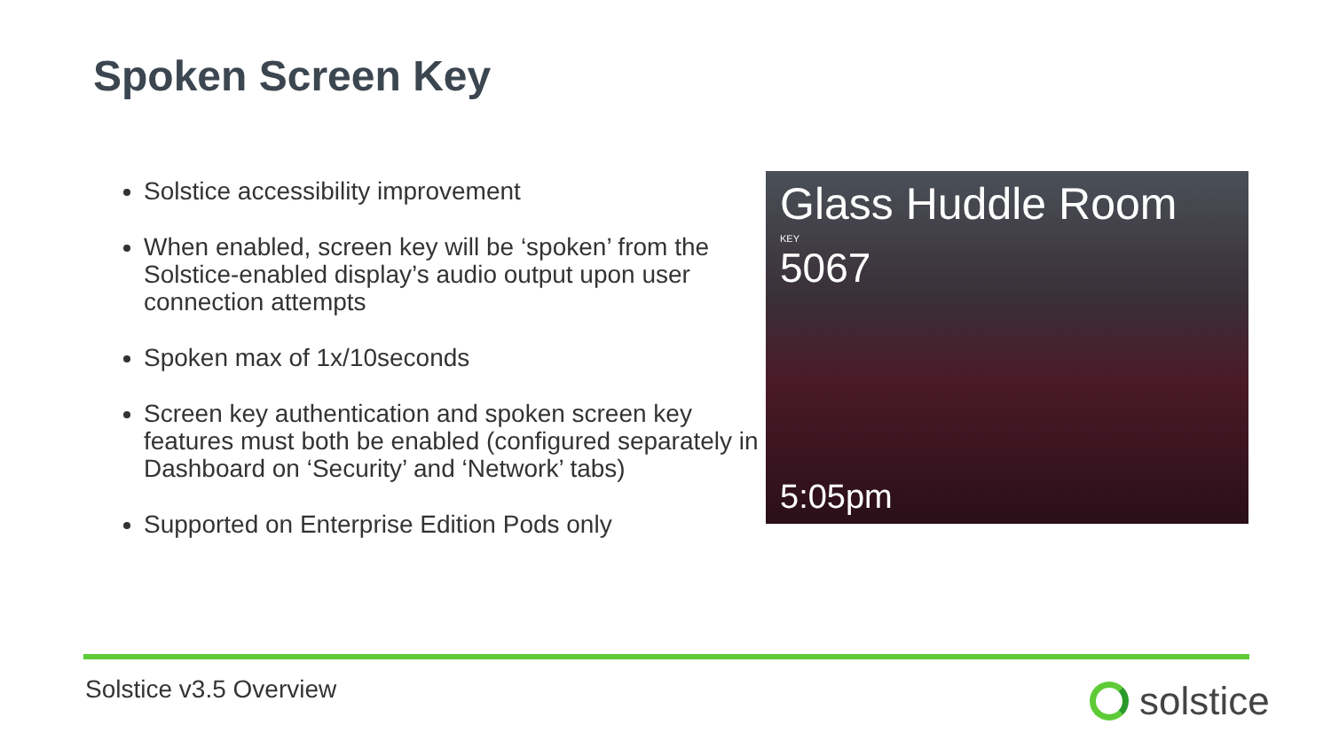Spoken Screen Key
Solstice accessibility improvement
When enabled, screen key will be ‘spoken’ from the Solstice-enabled display’s audio output upon user connection attempts
Spoken max of 1x/10seconds
Screen key authentication and spoken screen key features must both be enabled (configured separately in Dashboard on ‘Security’ and ‘Network’ tabs)
Supported on Enterprise Edition Pods only
Glass Huddle Room
KEY
5067
5:05pm
Solstice v3.5 Overview solstice